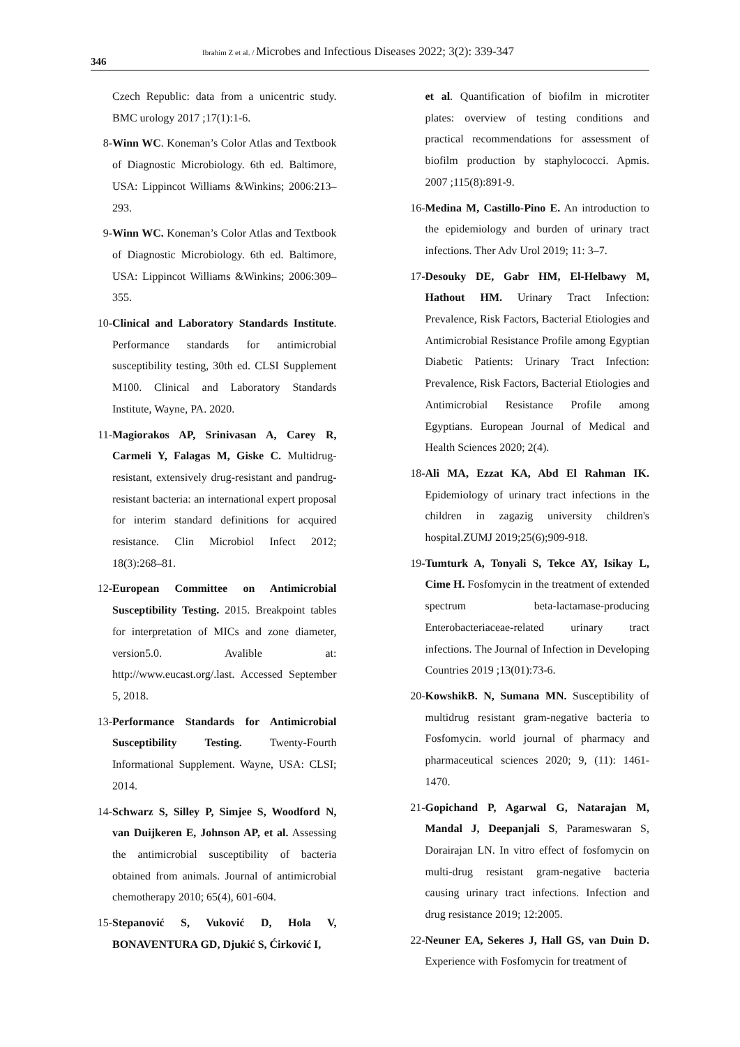Ibrahim Z et al. / Microbes and Infectious Diseases 2022; 3(2): 339-347
346
Czech Republic: data from a unicentric study. BMC urology 2017 ;17(1):1-6.
8- Winn WC. Koneman’s Color Atlas and Textbook of Diagnostic Microbiology. 6th ed. Baltimore, USA: Lippincot Williams &Winkins; 2006:213–293.
9- Winn WC. Koneman’s Color Atlas and Textbook of Diagnostic Microbiology. 6th ed. Baltimore, USA: Lippincot Williams &Winkins; 2006:309–355.
10- Clinical and Laboratory Standards Institute. Performance standards for antimicrobial susceptibility testing, 30th ed. CLSI Supplement M100. Clinical and Laboratory Standards Institute, Wayne, PA. 2020.
11- Magiorakos AP, Srinivasan A, Carey R, Carmeli Y, Falagas M, Giske C. Multidrug-resistant, extensively drug-resistant and pandrug-resistant bacteria: an international expert proposal for interim standard definitions for acquired resistance. Clin Microbiol Infect 2012; 18(3):268–81.
12- European Committee on Antimicrobial Susceptibility Testing. 2015. Breakpoint tables for interpretation of MICs and zone diameter, version5.0. Avalible at: http://www.eucast.org/.last. Accessed September 5, 2018.
13- Performance Standards for Antimicrobial Susceptibility Testing. Twenty-Fourth Informational Supplement. Wayne, USA: CLSI; 2014.
14- Schwarz S, Silley P, Simjee S, Woodford N, van Duijkeren E, Johnson AP, et al. Assessing the antimicrobial susceptibility of bacteria obtained from animals. Journal of antimicrobial chemotherapy 2010; 65(4), 601-604.
15- Stepanović S, Vuković D, Hola V, BONAVENTURA GD, Djukić S, Ćirković I,
et al. Quantification of biofilm in microtiter plates: overview of testing conditions and practical recommendations for assessment of biofilm production by staphylococci. Apmis. 2007 ;115(8):891-9.
16- Medina M, Castillo-Pino E. An introduction to the epidemiology and burden of urinary tract infections. Ther Adv Urol 2019; 11: 3–7.
17- Desouky DE, Gabr HM, El-Helbawy M, Hathout HM. Urinary Tract Infection: Prevalence, Risk Factors, Bacterial Etiologies and Antimicrobial Resistance Profile among Egyptian Diabetic Patients: Urinary Tract Infection: Prevalence, Risk Factors, Bacterial Etiologies and Antimicrobial Resistance Profile among Egyptians. European Journal of Medical and Health Sciences 2020; 2(4).
18- Ali MA, Ezzat KA, Abd El Rahman IK. Epidemiology of urinary tract infections in the children in zagazig university children's hospital.ZUMJ 2019;25(6);909-918.
19- Tumturk A, Tonyali S, Tekce AY, Isikay L, Cime H. Fosfomycin in the treatment of extended spectrum beta-lactamase-producing Enterobacteriaceae-related urinary tract infections. The Journal of Infection in Developing Countries 2019 ;13(01):73-6.
20- KowshikB. N, Sumana MN. Susceptibility of multidrug resistant gram-negative bacteria to Fosfomycin. world journal of pharmacy and pharmaceutical sciences 2020; 9, (11): 1461-1470.
21- Gopichand P, Agarwal G, Natarajan M, Mandal J, Deepanjali S, Parameswaran S, Dorairajan LN. In vitro effect of fosfomycin on multi-drug resistant gram-negative bacteria causing urinary tract infections. Infection and drug resistance 2019; 12:2005.
22- Neuner EA, Sekeres J, Hall GS, van Duin D. Experience with Fosfomycin for treatment of